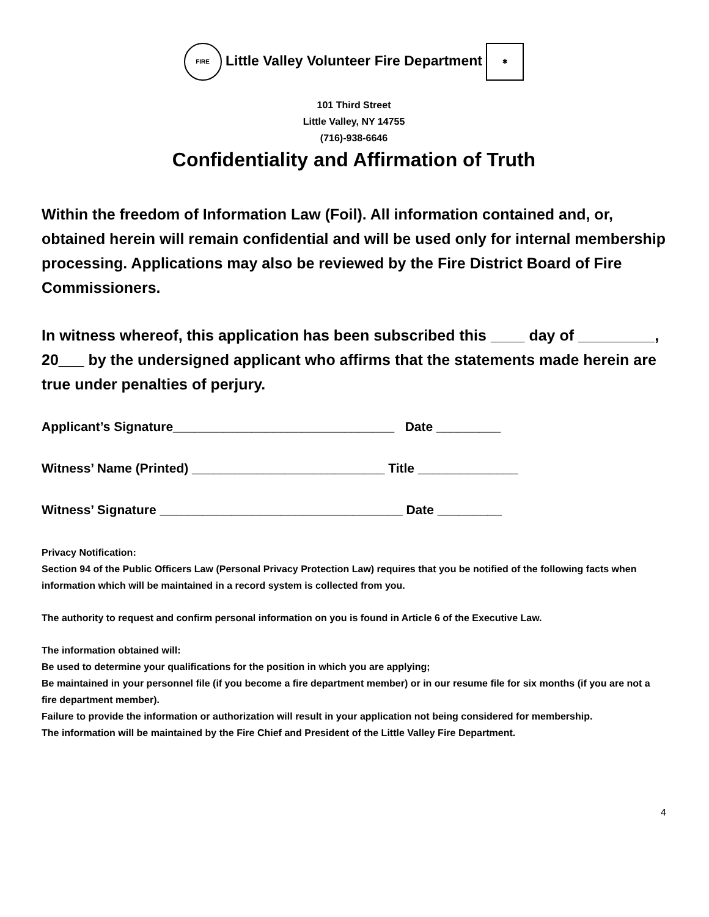FIRE Little Valley Volunteer Fire Department ✱
101 Third Street
Little Valley, NY 14755
(716)-938-6646
Confidentiality and Affirmation of Truth
Within the freedom of Information Law (Foil). All information contained and, or, obtained herein will remain confidential and will be used only for internal membership processing. Applications may also be reviewed by the Fire District Board of Fire Commissioners.
In witness whereof, this application has been subscribed this ____ day of _________, 20___ by the undersigned applicant who affirms that the statements made herein are true under penalties of perjury.
Applicant’s Signature_______________________________ Date _________
Witness’ Name (Printed) ___________________________ Title ______________
Witness’ Signature __________________________________ Date _________
Privacy Notification:
Section 94 of the Public Officers Law (Personal Privacy Protection Law) requires that you be notified of the following facts when information which will be maintained in a record system is collected from you.
The authority to request and confirm personal information on you is found in Article 6 of the Executive Law.
The information obtained will:
Be used to determine your qualifications for the position in which you are applying;
Be maintained in your personnel file (if you become a fire department member) or in our resume file for six months (if you are not a fire department member).
Failure to provide the information or authorization will result in your application not being considered for membership.
The information will be maintained by the Fire Chief and President of the Little Valley Fire Department.
4